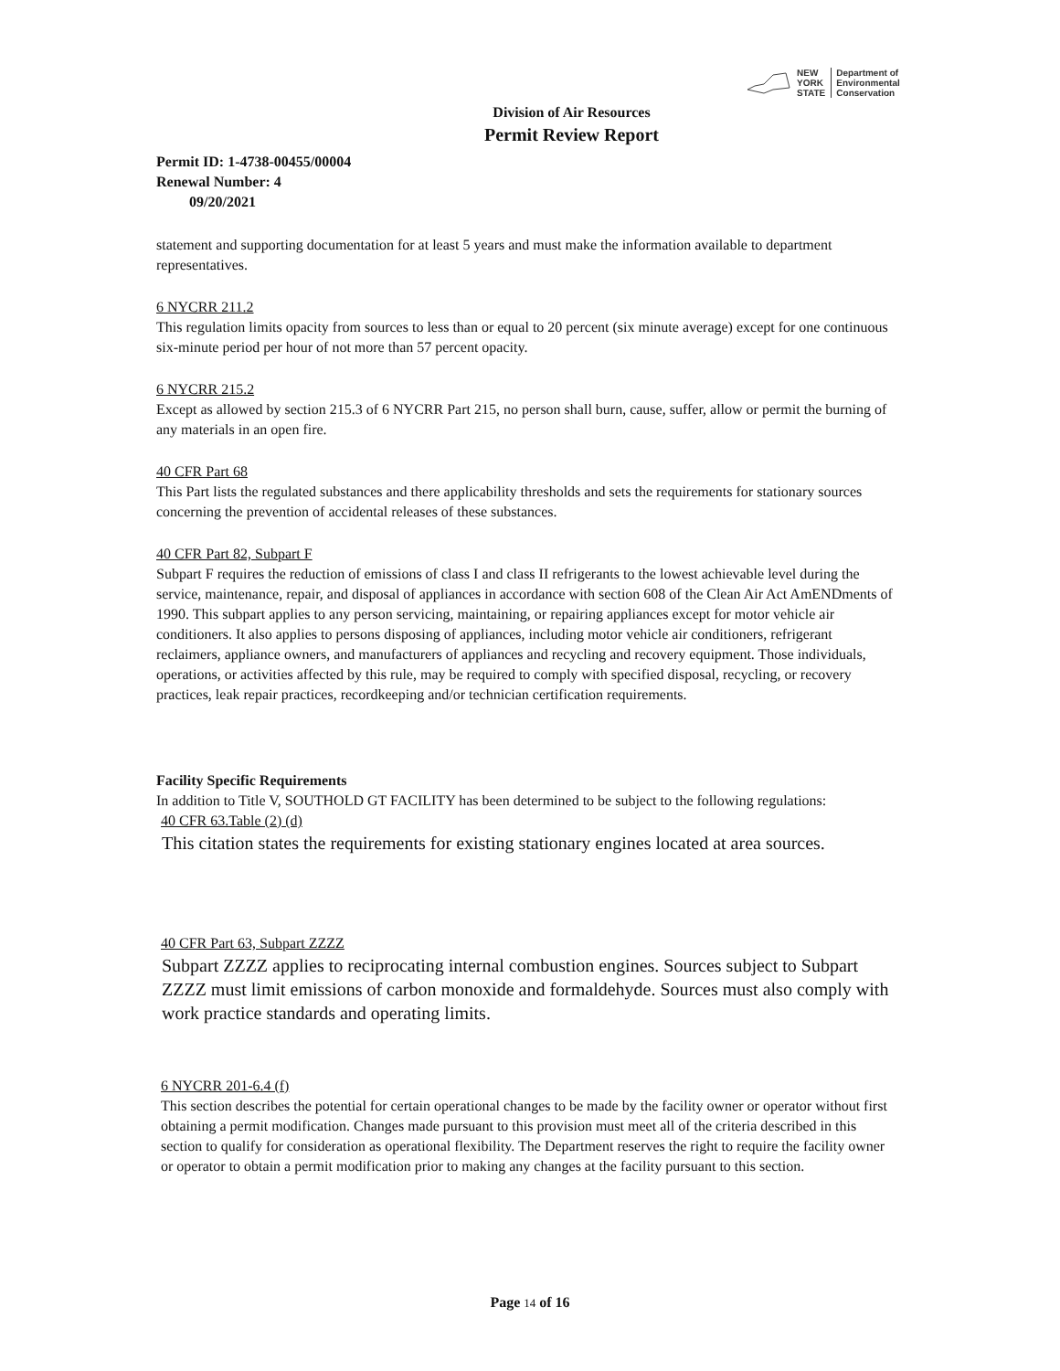NEW
YORK
STATE
Department of
Environmental
Conservation
Division of Air Resources
Permit Review Report
Permit ID: 1-4738-00455/00004
Renewal Number: 4
09/20/2021
statement and supporting documentation for at least 5 years and must make the information available to department representatives.
6 NYCRR 211.2
This regulation limits opacity from sources to less than or equal to 20 percent (six minute average) except for one continuous six-minute period per hour of not more than 57 percent opacity.
6 NYCRR 215.2
Except as allowed by section 215.3 of 6 NYCRR Part 215, no person shall burn, cause, suffer, allow or permit the burning of any materials in an open fire.
40 CFR Part 68
This Part lists the regulated substances and there applicability thresholds and sets the requirements for stationary sources concerning the prevention of accidental releases of these substances.
40 CFR Part 82, Subpart F
Subpart F requires the reduction of emissions of class I and class II refrigerants to the lowest achievable level during the service, maintenance, repair, and disposal of appliances in accordance with section 608 of the Clean Air Act AmENDments of 1990. This subpart applies to any person servicing, maintaining, or repairing appliances except for motor vehicle air conditioners. It also applies to persons disposing of appliances, including motor vehicle air conditioners, refrigerant reclaimers, appliance owners, and manufacturers of appliances and recycling and recovery equipment. Those individuals, operations, or activities affected by this rule, may be required to comply with specified disposal, recycling, or recovery practices, leak repair practices, recordkeeping and/or technician certification requirements.
Facility Specific Requirements
In addition to Title V, SOUTHOLD GT FACILITY has been determined to be subject to the following regulations:
40 CFR 63.Table (2) (d)
This citation states the requirements for existing stationary engines located at area sources.
40 CFR Part 63, Subpart ZZZZ
Subpart ZZZZ applies to reciprocating internal combustion engines. Sources subject to Subpart ZZZZ must limit emissions of carbon monoxide and formaldehyde. Sources must also comply with work practice standards and operating limits.
6 NYCRR 201-6.4 (f)
This section describes the potential for certain operational changes to be made by the facility owner or operator without first obtaining a permit modification. Changes made pursuant to this provision must meet all of the criteria described in this section to qualify for consideration as operational flexibility. The Department reserves the right to require the facility owner or operator to obtain a permit modification prior to making any changes at the facility pursuant to this section.
Page 14 of 16